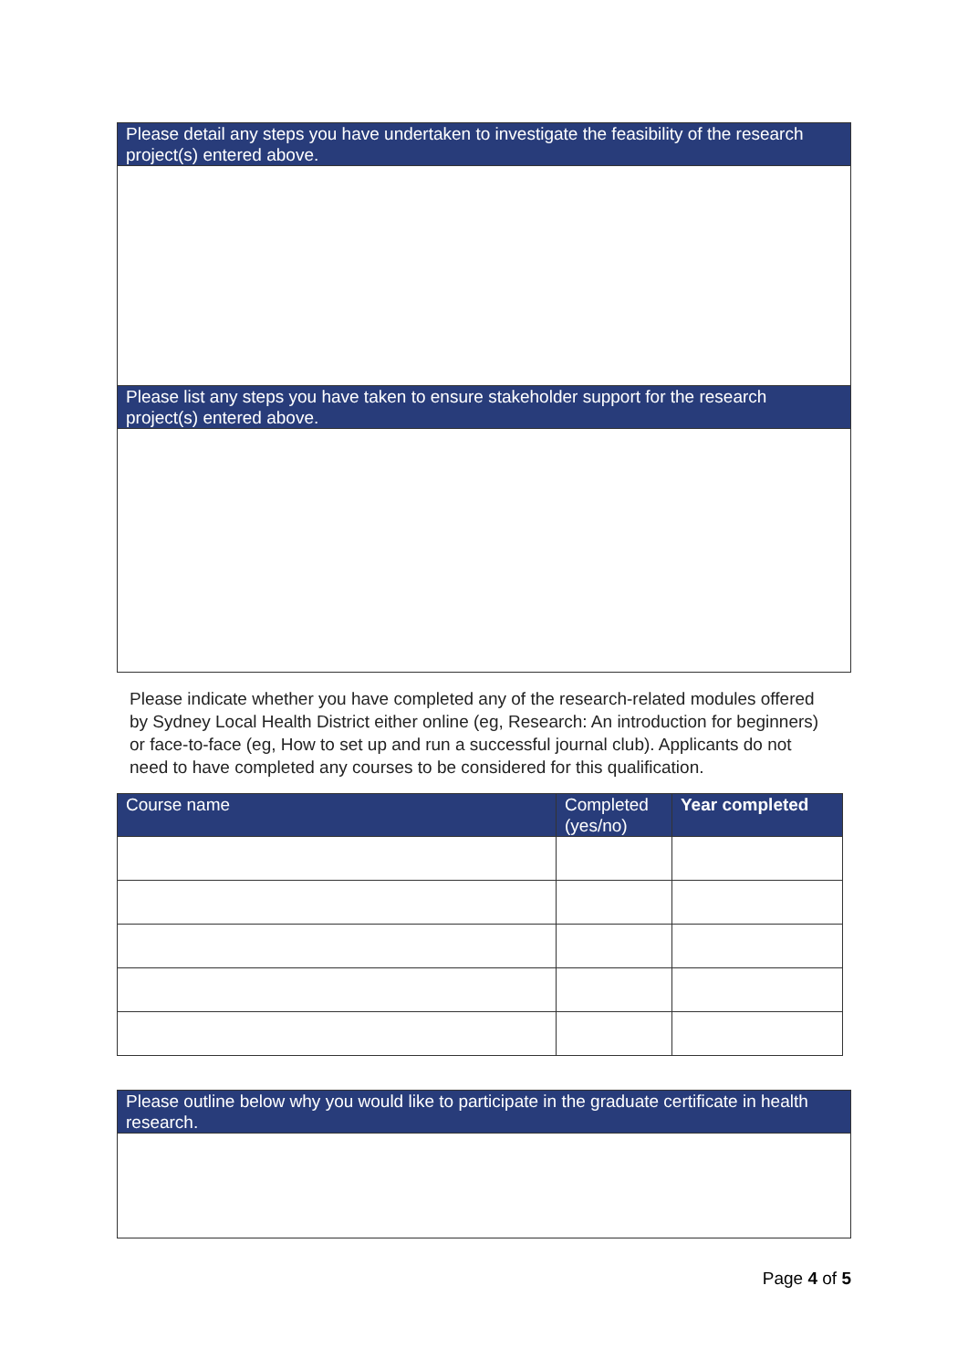| Please detail any steps you have undertaken to investigate the feasibility of the research project(s) entered above. |
| --- |
| Please list any steps you have taken to ensure stakeholder support for the research project(s) entered above. |
Please indicate whether you have completed any of the research-related modules offered by Sydney Local Health District either online (eg, Research: An introduction for beginners) or face-to-face (eg, How to set up and run a successful journal club). Applicants do not need to have completed any courses to be considered for this qualification.
| Course name | Completed (yes/no) | Year completed |
| --- | --- | --- |
| Please outline below why you would like to participate in the graduate certificate in health research. |
| --- |
Page 4 of 5